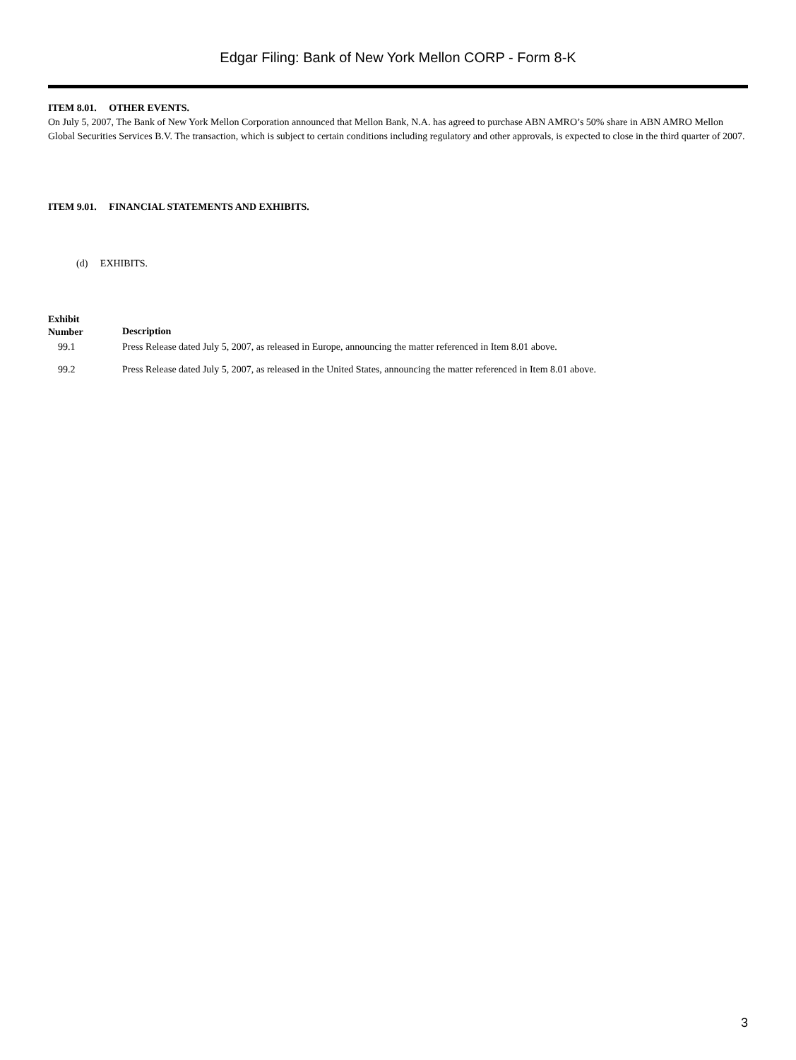Edgar Filing: Bank of New York Mellon CORP - Form 8-K
ITEM 8.01. OTHER EVENTS.
On July 5, 2007, The Bank of New York Mellon Corporation announced that Mellon Bank, N.A. has agreed to purchase ABN AMRO’s 50% share in ABN AMRO Mellon Global Securities Services B.V. The transaction, which is subject to certain conditions including regulatory and other approvals, is expected to close in the third quarter of 2007.
ITEM 9.01. FINANCIAL STATEMENTS AND EXHIBITS.
(d) EXHIBITS.
| Exhibit Number | Description |
| --- | --- |
| 99.1 | Press Release dated July 5, 2007, as released in Europe, announcing the matter referenced in Item 8.01 above. |
| 99.2 | Press Release dated July 5, 2007, as released in the United States, announcing the matter referenced in Item 8.01 above. |
3